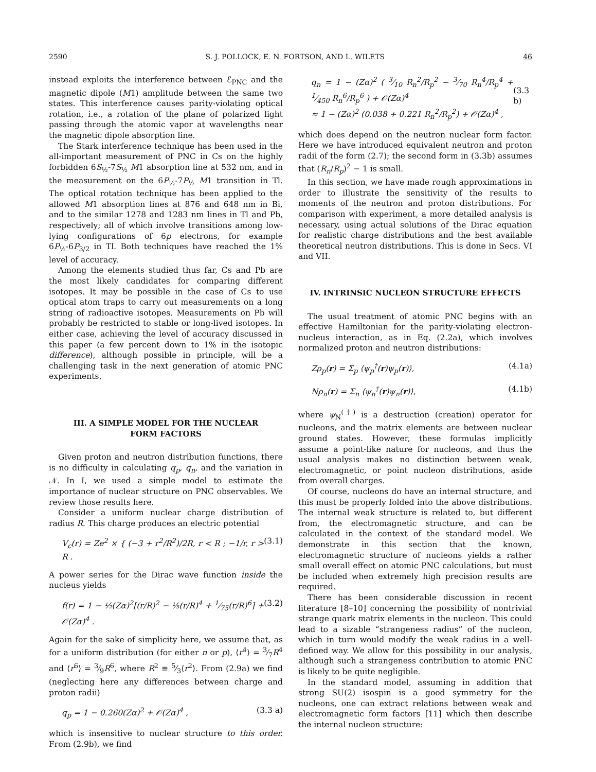2590 S. J. POLLOCK, E. N. FORTSON, AND L. WILETS 46
instead exploits the interference between ℰ<sub>PNC</sub> and the magnetic dipole (M1) amplitude between the same two states. This interference causes parity-violating optical rotation, i.e., a rotation of the plane of polarized light passing through the atomic vapor at wavelengths near the magnetic dipole absorption line.
The Stark interference technique has been used in the all-important measurement of PNC in Cs on the highly forbidden 6S<sub>½</sub>-7S<sub>½</sub> M1 absorption line at 532 nm, and in the measurement on the 6P<sub>½</sub>-7P<sub>½</sub> M1 transition in Tl. The optical rotation technique has been applied to the allowed M1 absorption lines at 876 and 648 nm in Bi, and to the similar 1278 and 1283 nm lines in Tl and Pb, respectively; all of which involve transitions among low-lying configurations of 6p electrons, for example 6P<sub>½</sub>-6P<sub>3/2</sub> in Tl. Both techniques have reached the 1% level of accuracy.
Among the elements studied thus far, Cs and Pb are the most likely candidates for comparing different isotopes. It may be possible in the case of Cs to use optical atom traps to carry out measurements on a long string of radioactive isotopes. Measurements on Pb will probably be restricted to stable or long-lived isotopes. In either case, achieving the level of accuracy discussed in this paper (a few percent down to 1% in the isotopic difference), although possible in principle, will be a challenging task in the next generation of atomic PNC experiments.
III. A SIMPLE MODEL FOR THE NUCLEAR FORM FACTORS
Given proton and neutron distribution functions, there is no difficulty in calculating q<sub>p</sub>, q<sub>n</sub>, and the variation in 𝒩. In I, we used a simple model to estimate the importance of nuclear structure on PNC observables. We review those results here.
Consider a uniform nuclear charge distribution of radius R. This charge produces an electric potential
V<sub>c</sub>(r) = Ze<sup>2</sup> × { (−3 + r<sup>2</sup>/R<sup>2</sup>)/2R, r < R ; −1/r, r > R . (3.1)
A power series for the Dirac wave function inside the nucleus yields
f(r) = 1 − ½(Zα)<sup>2</sup>[(r/R)<sup>2</sup> − ⅕(r/R)<sup>4</sup> + 1⁄75(r/R)<sup>6</sup>] + 𝒪(Zα)<sup>4</sup> . (3.2)
Again for the sake of simplicity here, we assume that, as for a uniform distribution (for either n or p), ⟨r<sup>4</sup>⟩ = 3⁄7R<sup>4</sup> and ⟨r<sup>6</sup>⟩ = 3⁄9R<sup>6</sup>, where R<sup>2</sup> ≡ 5⁄3⟨r<sup>2</sup>⟩. From (2.9a) we find (neglecting here any differences between charge and proton radii)
q<sub>p</sub> = 1 − 0.260(Zα)<sup>2</sup> + 𝒪(Zα)<sup>4</sup> , (3.3 a)
which is insensitive to nuclear structure to this order. From (2.9b), we find
q<sub>n</sub> = 1 − (Zα)<sup>2</sup> ( 3⁄10 R<sub>n</sub><sup>2</sup>/R<sub>p</sub><sup>2</sup> − 3⁄70 R<sub>n</sub><sup>4</sup>/R<sub>p</sub><sup>4</sup> + 1⁄450 R<sub>n</sub><sup>6</sup>/R<sub>p</sub><sup>6</sup> ) + 𝒪(Zα)<sup>4</sup>
≈ 1 − (Zα)<sup>2</sup> (0.038 + 0.221 R<sub>n</sub><sup>2</sup>/R<sub>p</sub><sup>2</sup>) + 𝒪(Zα)<sup>4</sup> ,
(3.3 b)
which does depend on the neutron nuclear form factor. Here we have introduced equivalent neutron and proton radii of the form (2.7); the second form in (3.3b) assumes that (R<sub>n</sub>/R<sub>p</sub>)<sup>2</sup> − 1 is small.
In this section, we have made rough approximations in order to illustrate the sensitivity of the results to moments of the neutron and proton distributions. For comparison with experiment, a more detailed analysis is necessary, using actual solutions of the Dirac equation for realistic charge distributions and the best available theoretical neutron distributions. This is done in Secs. VI and VII.
IV. INTRINSIC NUCLEON STRUCTURE EFFECTS
The usual treatment of atomic PNC begins with an effective Hamiltonian for the parity-violating electron-nucleus interaction, as in Eq. (2.2a), which involves normalized proton and neutron distributions:
Zρ<sub>p</sub>(r) = Σ<sub>p</sub> ⟨ψ<sub>p</sub><sup>†</sup>(r)ψ<sub>p</sub>(r)⟩, (4.1a)
Nρ<sub>n</sub>(r) = Σ<sub>n</sub> ⟨ψ<sub>n</sub><sup>†</sup>(r)ψ<sub>n</sub>(r)⟩, (4.1b)
where ψ<sub>N</sub><sup>(†)</sup> is a destruction (creation) operator for nucleons, and the matrix elements are between nuclear ground states. However, these formulas implicitly assume a point-like nature for nucleons, and thus the usual analysis makes no distinction between weak, electromagnetic, or point nucleon distributions, aside from overall charges.
Of course, nucleons do have an internal structure, and this must be properly folded into the above distributions. The internal weak structure is related to, but different from, the electromagnetic structure, and can be calculated in the context of the standard model. We demonstrate in this section that the known, electromagnetic structure of nucleons yields a rather small overall effect on atomic PNC calculations, but must be included when extremely high precision results are required.
There has been considerable discussion in recent literature [8–10] concerning the possibility of nontrivial strange quark matrix elements in the nucleon. This could lead to a sizable “strangeness radius” of the nucleon, which in turn would modify the weak radius in a well-defined way. We allow for this possibility in our analysis, although such a strangeness contribution to atomic PNC is likely to be quite negligible.
In the standard model, assuming in addition that strong SU(2) isospin is a good symmetry for the nucleons, one can extract relations between weak and electromagnetic form factors [11] which then describe the internal nucleon structure: